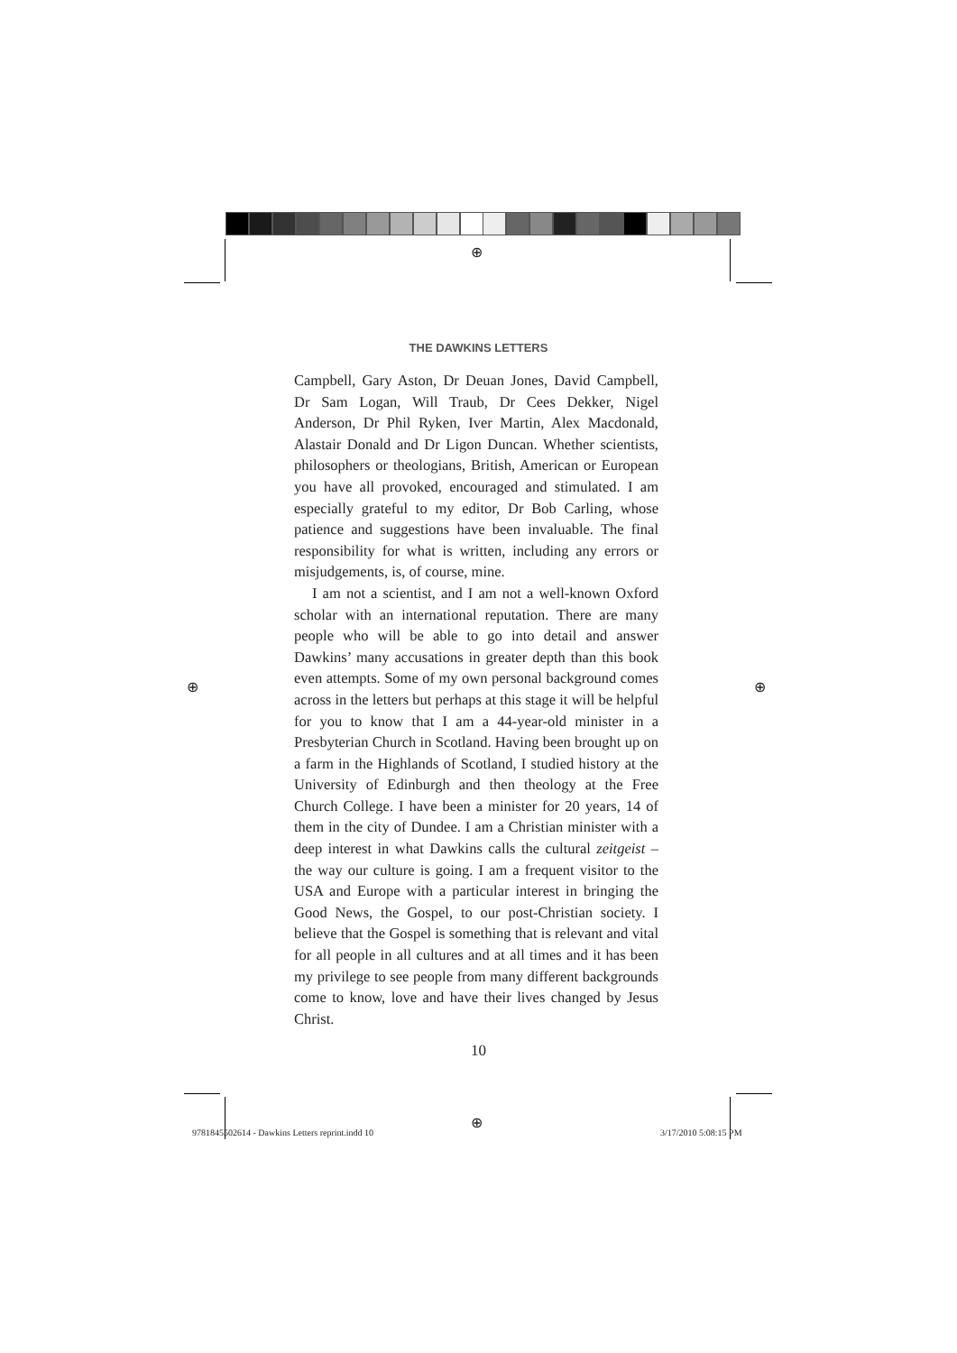⊕
⊕ ⊕
⊕
THE DAWKINS LETTERS
Campbell, Gary Aston, Dr Deuan Jones, David Campbell, Dr Sam Logan, Will Traub, Dr Cees Dekker, Nigel Anderson, Dr Phil Ryken, Iver Martin, Alex Macdonald, Alastair Donald and Dr Ligon Duncan. Whether scientists, philosophers or theologians, British, American or European you have all provoked, encouraged and stimulated. I am especially grateful to my editor, Dr Bob Carling, whose patience and suggestions have been invaluable. The final responsibility for what is written, including any errors or misjudgements, is, of course, mine.
I am not a scientist, and I am not a well-known Oxford scholar with an international reputation. There are many people who will be able to go into detail and answer Dawkins’ many accusations in greater depth than this book even attempts. Some of my own personal background comes across in the letters but perhaps at this stage it will be helpful for you to know that I am a 44-year-old minister in a Presbyterian Church in Scotland. Having been brought up on a farm in the Highlands of Scotland, I studied history at the University of Edinburgh and then theology at the Free Church College. I have been a minister for 20 years, 14 of them in the city of Dundee. I am a Christian minister with a deep interest in what Dawkins calls the cultural zeitgeist – the way our culture is going. I am a frequent visitor to the USA and Europe with a particular interest in bringing the Good News, the Gospel, to our post-Christian society. I believe that the Gospel is something that is relevant and vital for all people in all cultures and at all times and it has been my privilege to see people from many different backgrounds come to know, love and have their lives changed by Jesus Christ.
10
9781845502614 - Dawkins Letters reprint.indd 10
3/17/2010 5:08:15 PM